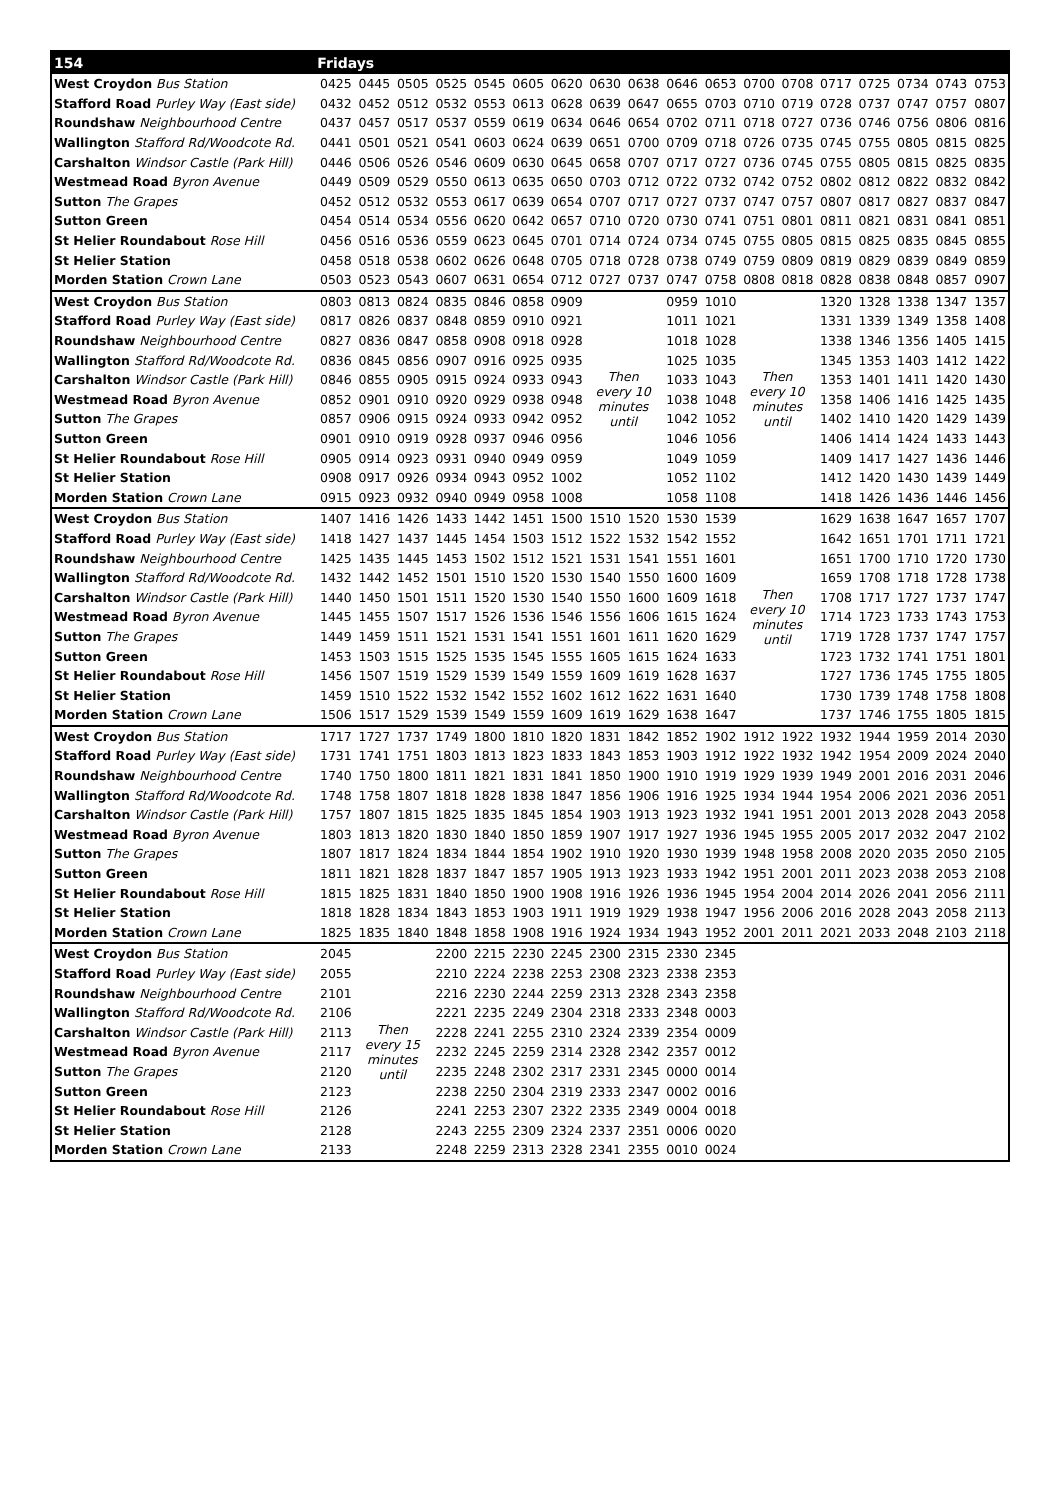| 154 | Fridays | | | | | | | | | | | | | | | | | |
| --- | --- | --- | --- | --- | --- | --- | --- | --- | --- | --- | --- | --- | --- | --- | --- | --- | --- | --- |
| West Croydon Bus Station | 0425 | 0445 | 0505 | 0525 | 0545 | 0605 | 0620 | 0630 | 0638 | 0646 | 0653 | 0700 | 0708 | 0717 | 0725 | 0734 | 0743 | 0753 |
| Stafford Road Purley Way (East side) | 0432 | 0452 | 0512 | 0532 | 0553 | 0613 | 0628 | 0639 | 0647 | 0655 | 0703 | 0710 | 0719 | 0728 | 0737 | 0747 | 0757 | 0807 |
| Roundshaw Neighbourhood Centre | 0437 | 0457 | 0517 | 0537 | 0559 | 0619 | 0634 | 0646 | 0654 | 0702 | 0711 | 0718 | 0727 | 0736 | 0746 | 0756 | 0806 | 0816 |
| Wallington Stafford Rd/Woodcote Rd. | 0441 | 0501 | 0521 | 0541 | 0603 | 0624 | 0639 | 0651 | 0700 | 0709 | 0718 | 0726 | 0735 | 0745 | 0755 | 0805 | 0815 | 0825 |
| Carshalton Windsor Castle (Park Hill) | 0446 | 0506 | 0526 | 0546 | 0609 | 0630 | 0645 | 0658 | 0707 | 0717 | 0727 | 0736 | 0745 | 0755 | 0805 | 0815 | 0825 | 0835 |
| Westmead Road Byron Avenue | 0449 | 0509 | 0529 | 0550 | 0613 | 0635 | 0650 | 0703 | 0712 | 0722 | 0732 | 0742 | 0752 | 0802 | 0812 | 0822 | 0832 | 0842 |
| Sutton The Grapes | 0452 | 0512 | 0532 | 0553 | 0617 | 0639 | 0654 | 0707 | 0717 | 0727 | 0737 | 0747 | 0757 | 0807 | 0817 | 0827 | 0837 | 0847 |
| Sutton Green | 0454 | 0514 | 0534 | 0556 | 0620 | 0642 | 0657 | 0710 | 0720 | 0730 | 0741 | 0751 | 0801 | 0811 | 0821 | 0831 | 0841 | 0851 |
| St Helier Roundabout Rose Hill | 0456 | 0516 | 0536 | 0559 | 0623 | 0645 | 0701 | 0714 | 0724 | 0734 | 0745 | 0755 | 0805 | 0815 | 0825 | 0835 | 0845 | 0855 |
| St Helier Station | 0458 | 0518 | 0538 | 0602 | 0626 | 0648 | 0705 | 0718 | 0728 | 0738 | 0749 | 0759 | 0809 | 0819 | 0829 | 0839 | 0849 | 0859 |
| Morden Station Crown Lane | 0503 | 0523 | 0543 | 0607 | 0631 | 0654 | 0712 | 0727 | 0737 | 0747 | 0758 | 0808 | 0818 | 0828 | 0838 | 0848 | 0857 | 0907 |
| West Croydon Bus Station | 0803 | 0813 | 0824 | 0835 | 0846 | 0858 | 0909 | Then every 10 minutes until | | 0959 | 1010 | Then every 10 minutes until | | 1320 | 1328 | 1338 | 1347 | 1357 |
| Stafford Road Purley Way (East side) | 0817 | 0826 | 0837 | 0848 | 0859 | 0910 | 0921 | | | 1011 | 1021 | | | 1331 | 1339 | 1349 | 1358 | 1408 |
| Roundshaw Neighbourhood Centre | 0827 | 0836 | 0847 | 0858 | 0908 | 0918 | 0928 | | | 1018 | 1028 | | | 1338 | 1346 | 1356 | 1405 | 1415 |
| Wallington Stafford Rd/Woodcote Rd. | 0836 | 0845 | 0856 | 0907 | 0916 | 0925 | 0935 | | | 1025 | 1035 | | | 1345 | 1353 | 1403 | 1412 | 1422 |
| Carshalton Windsor Castle (Park Hill) | 0846 | 0855 | 0905 | 0915 | 0924 | 0933 | 0943 | | | 1033 | 1043 | | | 1353 | 1401 | 1411 | 1420 | 1430 |
| Westmead Road Byron Avenue | 0852 | 0901 | 0910 | 0920 | 0929 | 0938 | 0948 | | | 1038 | 1048 | | | 1358 | 1406 | 1416 | 1425 | 1435 |
| Sutton The Grapes | 0857 | 0906 | 0915 | 0924 | 0933 | 0942 | 0952 | | | 1042 | 1052 | | | 1402 | 1410 | 1420 | 1429 | 1439 |
| Sutton Green | 0901 | 0910 | 0919 | 0928 | 0937 | 0946 | 0956 | | | 1046 | 1056 | | | 1406 | 1414 | 1424 | 1433 | 1443 |
| St Helier Roundabout Rose Hill | 0905 | 0914 | 0923 | 0931 | 0940 | 0949 | 0959 | | | 1049 | 1059 | | | 1409 | 1417 | 1427 | 1436 | 1446 |
| St Helier Station | 0908 | 0917 | 0926 | 0934 | 0943 | 0952 | 1002 | | | 1052 | 1102 | | | 1412 | 1420 | 1430 | 1439 | 1449 |
| Morden Station Crown Lane | 0915 | 0923 | 0932 | 0940 | 0949 | 0958 | 1008 | | | 1058 | 1108 | | | 1418 | 1426 | 1436 | 1446 | 1456 |
| West Croydon Bus Station | 1407 | 1416 | 1426 | 1433 | 1442 | 1451 | 1500 | 1510 | 1520 | 1530 | 1539 | Then every 10 minutes until | | 1629 | 1638 | 1647 | 1657 | 1707 |
| Stafford Road Purley Way (East side) | 1418 | 1427 | 1437 | 1445 | 1454 | 1503 | 1512 | 1522 | 1532 | 1542 | 1552 | | | 1642 | 1651 | 1701 | 1711 | 1721 |
| Roundshaw Neighbourhood Centre | 1425 | 1435 | 1445 | 1453 | 1502 | 1512 | 1521 | 1531 | 1541 | 1551 | 1601 | | | 1651 | 1700 | 1710 | 1720 | 1730 |
| Wallington Stafford Rd/Woodcote Rd. | 1432 | 1442 | 1452 | 1501 | 1510 | 1520 | 1530 | 1540 | 1550 | 1600 | 1609 | | | 1659 | 1708 | 1718 | 1728 | 1738 |
| Carshalton Windsor Castle (Park Hill) | 1440 | 1450 | 1501 | 1511 | 1520 | 1530 | 1540 | 1550 | 1600 | 1609 | 1618 | | | 1708 | 1717 | 1727 | 1737 | 1747 |
| Westmead Road Byron Avenue | 1445 | 1455 | 1507 | 1517 | 1526 | 1536 | 1546 | 1556 | 1606 | 1615 | 1624 | | | 1714 | 1723 | 1733 | 1743 | 1753 |
| Sutton The Grapes | 1449 | 1459 | 1511 | 1521 | 1531 | 1541 | 1551 | 1601 | 1611 | 1620 | 1629 | | | 1719 | 1728 | 1737 | 1747 | 1757 |
| Sutton Green | 1453 | 1503 | 1515 | 1525 | 1535 | 1545 | 1555 | 1605 | 1615 | 1624 | 1633 | | | 1723 | 1732 | 1741 | 1751 | 1801 |
| St Helier Roundabout Rose Hill | 1456 | 1507 | 1519 | 1529 | 1539 | 1549 | 1559 | 1609 | 1619 | 1628 | 1637 | | | 1727 | 1736 | 1745 | 1755 | 1805 |
| St Helier Station | 1459 | 1510 | 1522 | 1532 | 1542 | 1552 | 1602 | 1612 | 1622 | 1631 | 1640 | | | 1730 | 1739 | 1748 | 1758 | 1808 |
| Morden Station Crown Lane | 1506 | 1517 | 1529 | 1539 | 1549 | 1559 | 1609 | 1619 | 1629 | 1638 | 1647 | | | 1737 | 1746 | 1755 | 1805 | 1815 |
| West Croydon Bus Station | 1717 | 1727 | 1737 | 1749 | 1800 | 1810 | 1820 | 1831 | 1842 | 1852 | 1902 | 1912 | 1922 | 1932 | 1944 | 1959 | 2014 | 2030 |
| Stafford Road Purley Way (East side) | 1731 | 1741 | 1751 | 1803 | 1813 | 1823 | 1833 | 1843 | 1853 | 1903 | 1912 | 1922 | 1932 | 1942 | 1954 | 2009 | 2024 | 2040 |
| Roundshaw Neighbourhood Centre | 1740 | 1750 | 1800 | 1811 | 1821 | 1831 | 1841 | 1850 | 1900 | 1910 | 1919 | 1929 | 1939 | 1949 | 2001 | 2016 | 2031 | 2046 |
| Wallington Stafford Rd/Woodcote Rd. | 1748 | 1758 | 1807 | 1818 | 1828 | 1838 | 1847 | 1856 | 1906 | 1916 | 1925 | 1934 | 1944 | 1954 | 2006 | 2021 | 2036 | 2051 |
| Carshalton Windsor Castle (Park Hill) | 1757 | 1807 | 1815 | 1825 | 1835 | 1845 | 1854 | 1903 | 1913 | 1923 | 1932 | 1941 | 1951 | 2001 | 2013 | 2028 | 2043 | 2058 |
| Westmead Road Byron Avenue | 1803 | 1813 | 1820 | 1830 | 1840 | 1850 | 1859 | 1907 | 1917 | 1927 | 1936 | 1945 | 1955 | 2005 | 2017 | 2032 | 2047 | 2102 |
| Sutton The Grapes | 1807 | 1817 | 1824 | 1834 | 1844 | 1854 | 1902 | 1910 | 1920 | 1930 | 1939 | 1948 | 1958 | 2008 | 2020 | 2035 | 2050 | 2105 |
| Sutton Green | 1811 | 1821 | 1828 | 1837 | 1847 | 1857 | 1905 | 1913 | 1923 | 1933 | 1942 | 1951 | 2001 | 2011 | 2023 | 2038 | 2053 | 2108 |
| St Helier Roundabout Rose Hill | 1815 | 1825 | 1831 | 1840 | 1850 | 1900 | 1908 | 1916 | 1926 | 1936 | 1945 | 1954 | 2004 | 2014 | 2026 | 2041 | 2056 | 2111 |
| St Helier Station | 1818 | 1828 | 1834 | 1843 | 1853 | 1903 | 1911 | 1919 | 1929 | 1938 | 1947 | 1956 | 2006 | 2016 | 2028 | 2043 | 2058 | 2113 |
| Morden Station Crown Lane | 1825 | 1835 | 1840 | 1848 | 1858 | 1908 | 1916 | 1924 | 1934 | 1943 | 1952 | 2001 | 2011 | 2021 | 2033 | 2048 | 2103 | 2118 |
| West Croydon Bus Station | 2045 | Then every 15 minutes until | | 2200 | 2215 | 2230 | 2245 | 2300 | 2315 | 2330 | 2345 | | | | | | | |
| Stafford Road Purley Way (East side) | 2055 | | | 2210 | 2224 | 2238 | 2253 | 2308 | 2323 | 2338 | 2353 | | | | | | | |
| Roundshaw Neighbourhood Centre | 2101 | | | 2216 | 2230 | 2244 | 2259 | 2313 | 2328 | 2343 | 2358 | | | | | | | |
| Wallington Stafford Rd/Woodcote Rd. | 2106 | | | 2221 | 2235 | 2249 | 2304 | 2318 | 2333 | 2348 | 0003 | | | | | | | |
| Carshalton Windsor Castle (Park Hill) | 2113 | | | 2228 | 2241 | 2255 | 2310 | 2324 | 2339 | 2354 | 0009 | | | | | | | |
| Westmead Road Byron Avenue | 2117 | | | 2232 | 2245 | 2259 | 2314 | 2328 | 2342 | 2357 | 0012 | | | | | | | |
| Sutton The Grapes | 2120 | | | 2235 | 2248 | 2302 | 2317 | 2331 | 2345 | 0000 | 0014 | | | | | | | |
| Sutton Green | 2123 | | | 2238 | 2250 | 2304 | 2319 | 2333 | 2347 | 0002 | 0016 | | | | | | | |
| St Helier Roundabout Rose Hill | 2126 | | | 2241 | 2253 | 2307 | 2322 | 2335 | 2349 | 0004 | 0018 | | | | | | | |
| St Helier Station | 2128 | | | 2243 | 2255 | 2309 | 2324 | 2337 | 2351 | 0006 | 0020 | | | | | | | |
| Morden Station Crown Lane | 2133 | | | 2248 | 2259 | 2313 | 2328 | 2341 | 2355 | 0010 | 0024 | | | | | | | |